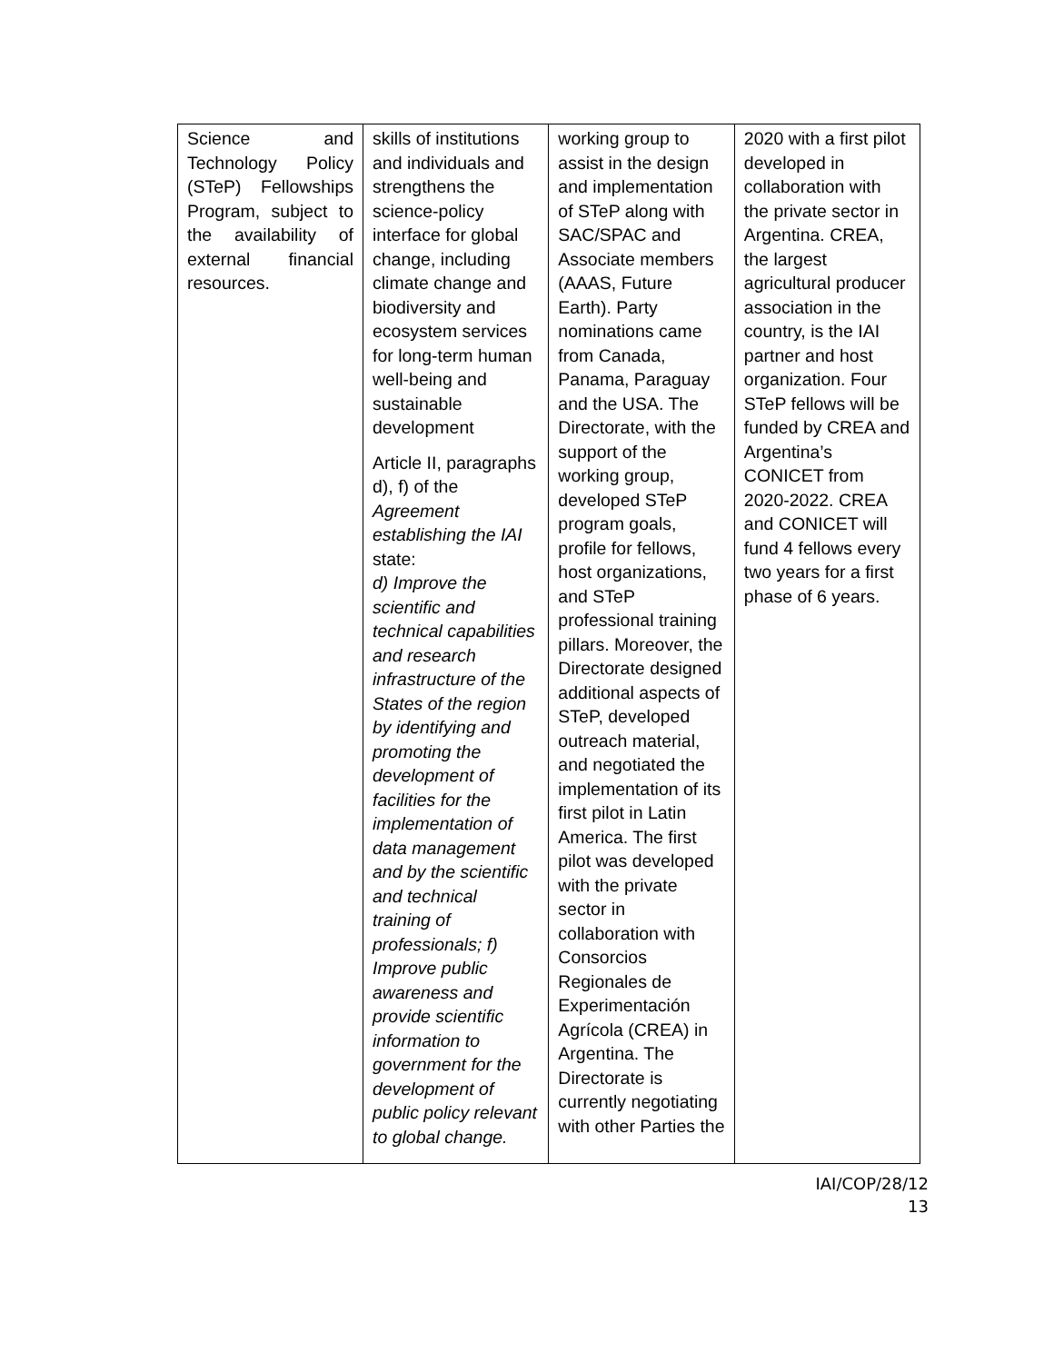| Science and Technology Policy (STeP) Fellowships Program, subject to the availability of external financial resources. | skills of institutions and individuals and strengthens the science-policy interface for global change, including climate change and biodiversity and ecosystem services for long-term human well-being and sustainable development Article II, paragraphs d), f) of the Agreement establishing the IAI state: d) Improve the scientific and technical capabilities and research infrastructure of the States of the region by identifying and promoting the development of facilities for the implementation of data management and by the scientific and technical training of professionals; f) Improve public awareness and provide scientific information to government for the development of public policy relevant to global change. | working group to assist in the design and implementation of STeP along with SAC/SPAC and Associate members (AAAS, Future Earth). Party nominations came from Canada, Panama, Paraguay and the USA. The Directorate, with the support of the working group, developed STeP program goals, profile for fellows, host organizations, and STeP professional training pillars. Moreover, the Directorate designed additional aspects of STeP, developed outreach material, and negotiated the implementation of its first pilot in Latin America. The first pilot was developed with the private sector in collaboration with Consorcios Regionales de Experimentación Agrícola (CREA) in Argentina. The Directorate is currently negotiating with other Parties the | 2020 with a first pilot developed in collaboration with the private sector in Argentina. CREA, the largest agricultural producer association in the country, is the IAI partner and host organization. Four STeP fellows will be funded by CREA and Argentina’s CONICET from 2020-2022. CREA and CONICET will fund 4 fellows every two years for a first phase of 6 years. |
IAI/COP/28/12
13